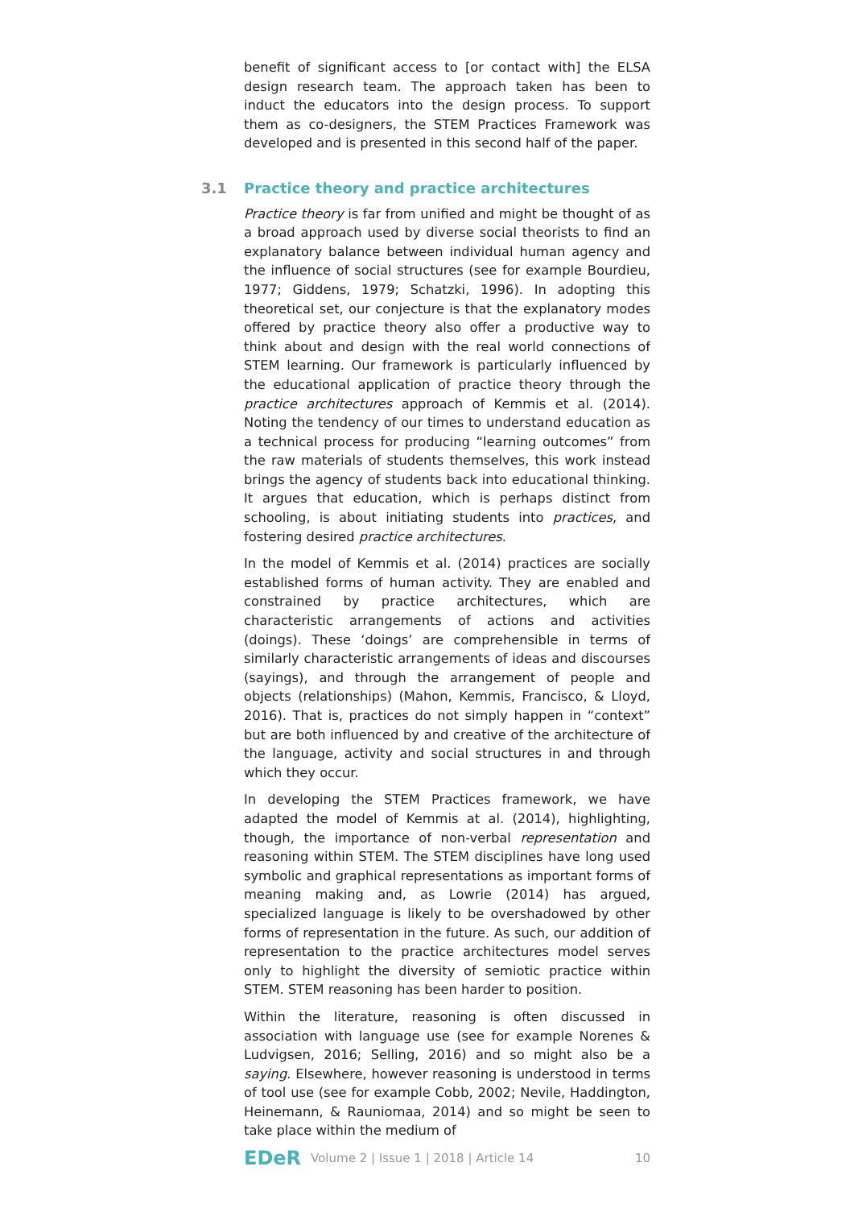benefit of significant access to [or contact with] the ELSA design research team. The approach taken has been to induct the educators into the design process. To support them as co-designers, the STEM Practices Framework was developed and is presented in this second half of the paper.
3.1 Practice theory and practice architectures
Practice theory is far from unified and might be thought of as a broad approach used by diverse social theorists to find an explanatory balance between individual human agency and the influence of social structures (see for example Bourdieu, 1977; Giddens, 1979; Schatzki, 1996). In adopting this theoretical set, our conjecture is that the explanatory modes offered by practice theory also offer a productive way to think about and design with the real world connections of STEM learning. Our framework is particularly influenced by the educational application of practice theory through the practice architectures approach of Kemmis et al. (2014). Noting the tendency of our times to understand education as a technical process for producing “learning outcomes” from the raw materials of students themselves, this work instead brings the agency of students back into educational thinking. It argues that education, which is perhaps distinct from schooling, is about initiating students into practices, and fostering desired practice architectures.
In the model of Kemmis et al. (2014) practices are socially established forms of human activity. They are enabled and constrained by practice architectures, which are characteristic arrangements of actions and activities (doings). These ‘doings’ are comprehensible in terms of similarly characteristic arrangements of ideas and discourses (sayings), and through the arrangement of people and objects (relationships) (Mahon, Kemmis, Francisco, & Lloyd, 2016). That is, practices do not simply happen in “context” but are both influenced by and creative of the architecture of the language, activity and social structures in and through which they occur.
In developing the STEM Practices framework, we have adapted the model of Kemmis at al. (2014), highlighting, though, the importance of non-verbal representation and reasoning within STEM. The STEM disciplines have long used symbolic and graphical representations as important forms of meaning making and, as Lowrie (2014) has argued, specialized language is likely to be overshadowed by other forms of representation in the future. As such, our addition of representation to the practice architectures model serves only to highlight the diversity of semiotic practice within STEM. STEM reasoning has been harder to position.
Within the literature, reasoning is often discussed in association with language use (see for example Norenes & Ludvigsen, 2016; Selling, 2016) and so might also be a saying. Elsewhere, however reasoning is understood in terms of tool use (see for example Cobb, 2002; Nevile, Haddington, Heinemann, & Rauniomaa, 2014) and so might be seen to take place within the medium of
EDeR Volume 2 | Issue 1 | 2018 | Article 14 10